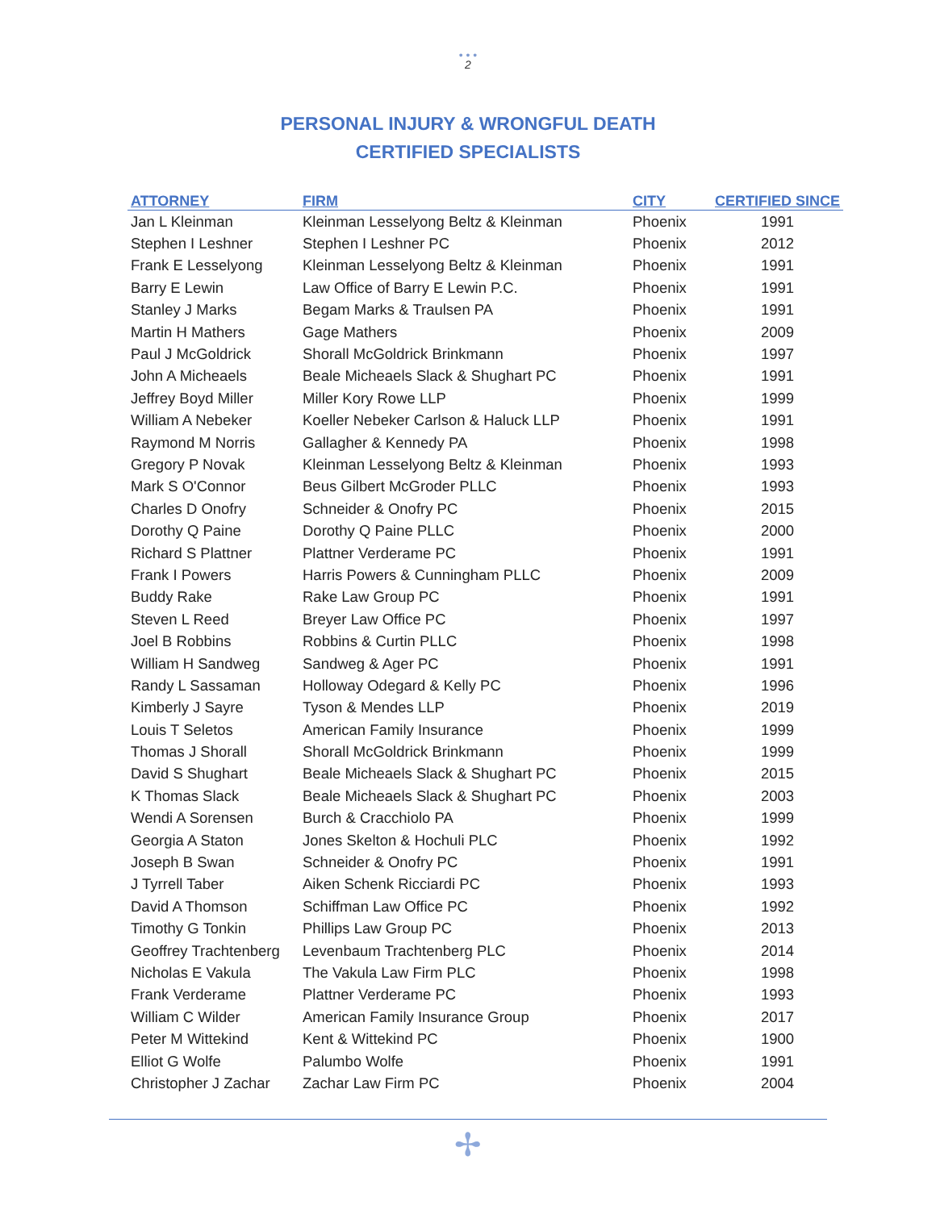• • •
2
PERSONAL INJURY & WRONGFUL DEATH
CERTIFIED SPECIALISTS
| ATTORNEY | FIRM | CITY | CERTIFIED SINCE |
| --- | --- | --- | --- |
| Jan L Kleinman | Kleinman Lesselyong Beltz & Kleinman | Phoenix | 1991 |
| Stephen I Leshner | Stephen I Leshner PC | Phoenix | 2012 |
| Frank E Lesselyong | Kleinman Lesselyong Beltz & Kleinman | Phoenix | 1991 |
| Barry E Lewin | Law Office of Barry E Lewin P.C. | Phoenix | 1991 |
| Stanley J Marks | Begam Marks & Traulsen PA | Phoenix | 1991 |
| Martin H Mathers | Gage Mathers | Phoenix | 2009 |
| Paul J McGoldrick | Shorall McGoldrick Brinkmann | Phoenix | 1997 |
| John A Micheaels | Beale Micheaels Slack & Shughart PC | Phoenix | 1991 |
| Jeffrey Boyd Miller | Miller Kory Rowe LLP | Phoenix | 1999 |
| William A Nebeker | Koeller Nebeker Carlson & Haluck LLP | Phoenix | 1991 |
| Raymond M Norris | Gallagher & Kennedy PA | Phoenix | 1998 |
| Gregory P Novak | Kleinman Lesselyong Beltz & Kleinman | Phoenix | 1993 |
| Mark S O'Connor | Beus Gilbert McGroder PLLC | Phoenix | 1993 |
| Charles D Onofry | Schneider & Onofry PC | Phoenix | 2015 |
| Dorothy Q Paine | Dorothy Q Paine PLLC | Phoenix | 2000 |
| Richard S Plattner | Plattner Verderame PC | Phoenix | 1991 |
| Frank I Powers | Harris Powers & Cunningham PLLC | Phoenix | 2009 |
| Buddy Rake | Rake Law Group PC | Phoenix | 1991 |
| Steven L Reed | Breyer Law Office PC | Phoenix | 1997 |
| Joel B Robbins | Robbins & Curtin PLLC | Phoenix | 1998 |
| William H Sandweg | Sandweg & Ager PC | Phoenix | 1991 |
| Randy L Sassaman | Holloway Odegard & Kelly PC | Phoenix | 1996 |
| Kimberly J Sayre | Tyson & Mendes LLP | Phoenix | 2019 |
| Louis T Seletos | American Family Insurance | Phoenix | 1999 |
| Thomas J Shorall | Shorall McGoldrick Brinkmann | Phoenix | 1999 |
| David S Shughart | Beale Micheaels Slack & Shughart PC | Phoenix | 2015 |
| K Thomas Slack | Beale Micheaels Slack & Shughart PC | Phoenix | 2003 |
| Wendi A Sorensen | Burch & Cracchiolo PA | Phoenix | 1999 |
| Georgia A Staton | Jones Skelton & Hochuli PLC | Phoenix | 1992 |
| Joseph B Swan | Schneider & Onofry PC | Phoenix | 1991 |
| J Tyrrell Taber | Aiken Schenk Ricciardi PC | Phoenix | 1993 |
| David A Thomson | Schiffman Law Office PC | Phoenix | 1992 |
| Timothy G Tonkin | Phillips Law Group PC | Phoenix | 2013 |
| Geoffrey Trachtenberg | Levenbaum Trachtenberg PLC | Phoenix | 2014 |
| Nicholas E Vakula | The Vakula Law Firm PLC | Phoenix | 1998 |
| Frank Verderame | Plattner Verderame PC | Phoenix | 1993 |
| William C Wilder | American Family Insurance Group | Phoenix | 2017 |
| Peter M Wittekind | Kent & Wittekind PC | Phoenix | 1900 |
| Elliot G Wolfe | Palumbo Wolfe | Phoenix | 1991 |
| Christopher J Zachar | Zachar Law Firm PC | Phoenix | 2004 |
✢